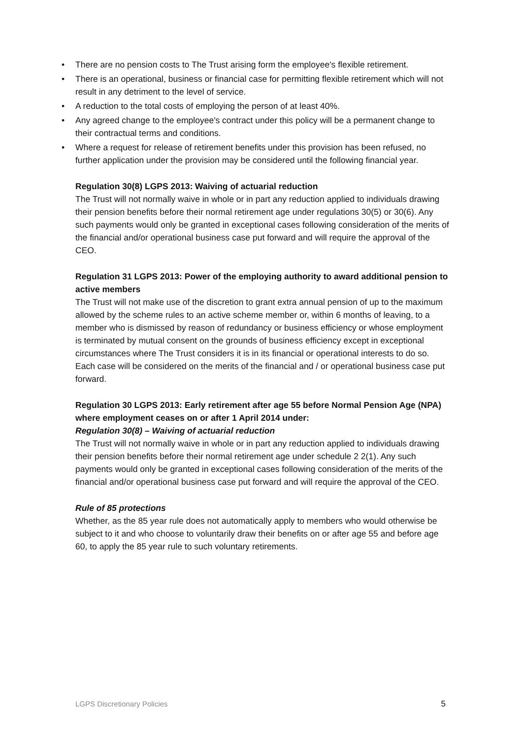• There are no pension costs to The Trust arising form the employee's flexible retirement.
• There is an operational, business or financial case for permitting flexible retirement which will not result in any detriment to the level of service.
• A reduction to the total costs of employing the person of at least 40%.
• Any agreed change to the employee's contract under this policy will be a permanent change to their contractual terms and conditions.
• Where a request for release of retirement benefits under this provision has been refused, no further application under the provision may be considered until the following financial year.
Regulation 30(8) LGPS 2013: Waiving of actuarial reduction
The Trust will not normally waive in whole or in part any reduction applied to individuals drawing their pension benefits before their normal retirement age under regulations 30(5) or 30(6). Any such payments would only be granted in exceptional cases following consideration of the merits of the financial and/or operational business case put forward and will require the approval of the CEO.
Regulation 31 LGPS 2013: Power of the employing authority to award additional pension to active members
The Trust will not make use of the discretion to grant extra annual pension of up to the maximum allowed by the scheme rules to an active scheme member or, within 6 months of leaving, to a member who is dismissed by reason of redundancy or business efficiency or whose employment is terminated by mutual consent on the grounds of business efficiency except in exceptional circumstances where The Trust considers it is in its financial or operational interests to do so. Each case will be considered on the merits of the financial and / or operational business case put forward.
Regulation 30 LGPS 2013: Early retirement after age 55 before Normal Pension Age (NPA) where employment ceases on or after 1 April 2014 under:
Regulation 30(8) – Waiving of actuarial reduction
The Trust will not normally waive in whole or in part any reduction applied to individuals drawing their pension benefits before their normal retirement age under schedule 2 2(1). Any such payments would only be granted in exceptional cases following consideration of the merits of the financial and/or operational business case put forward and will require the approval of the CEO.
Rule of 85 protections
Whether, as the 85 year rule does not automatically apply to members who would otherwise be subject to it and who choose to voluntarily draw their benefits on or after age 55 and before age 60, to apply the 85 year rule to such voluntary retirements.
LGPS Discretionary Policies 5